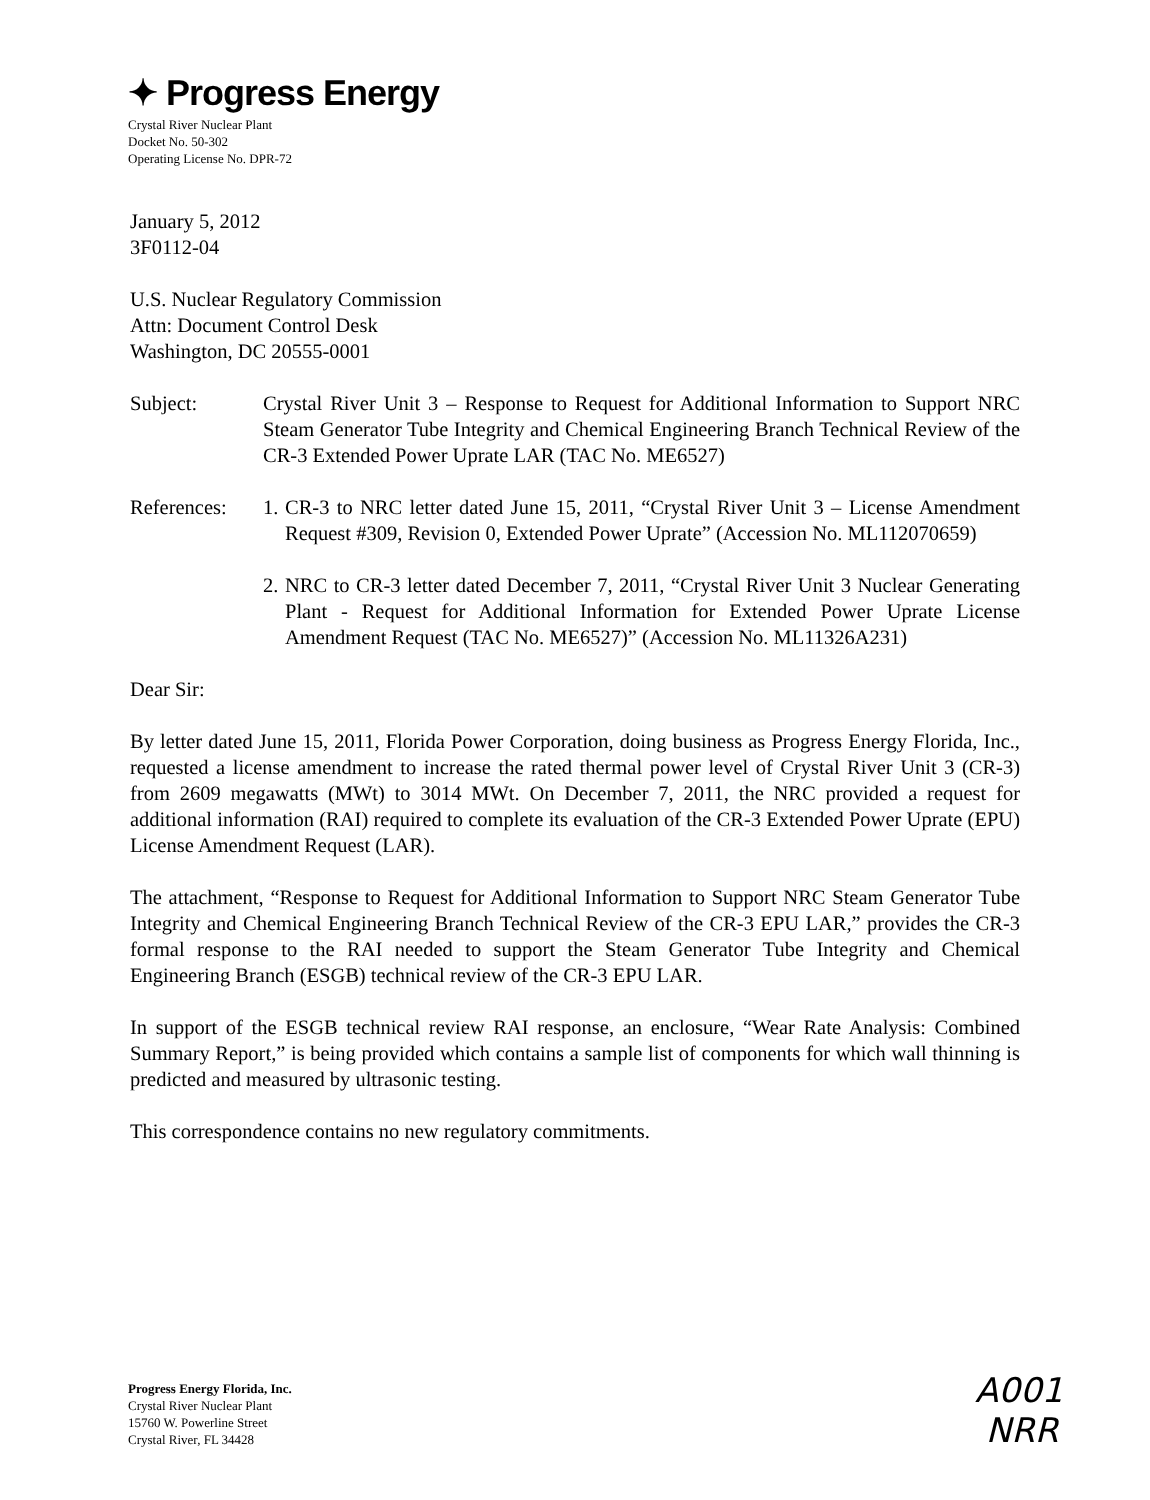✦ Progress Energy
Crystal River Nuclear Plant
Docket No. 50-302
Operating License No. DPR-72
January 5, 2012
3F0112-04
U.S. Nuclear Regulatory Commission
Attn: Document Control Desk
Washington, DC 20555-0001
Subject: Crystal River Unit 3 – Response to Request for Additional Information to Support NRC Steam Generator Tube Integrity and Chemical Engineering Branch Technical Review of the CR-3 Extended Power Uprate LAR (TAC No. ME6527)
References:
1.
CR-3 to NRC letter dated June 15, 2011, “Crystal River Unit 3 – License Amendment Request #309, Revision 0, Extended Power Uprate” (Accession No. ML112070659)
2.
NRC to CR-3 letter dated December 7, 2011, “Crystal River Unit 3 Nuclear Generating Plant - Request for Additional Information for Extended Power Uprate License Amendment Request (TAC No. ME6527)” (Accession No. ML11326A231)
Dear Sir:
By letter dated June 15, 2011, Florida Power Corporation, doing business as Progress Energy Florida, Inc., requested a license amendment to increase the rated thermal power level of Crystal River Unit 3 (CR-3) from 2609 megawatts (MWt) to 3014 MWt. On December 7, 2011, the NRC provided a request for additional information (RAI) required to complete its evaluation of the CR-3 Extended Power Uprate (EPU) License Amendment Request (LAR).
The attachment, “Response to Request for Additional Information to Support NRC Steam Generator Tube Integrity and Chemical Engineering Branch Technical Review of the CR-3 EPU LAR,” provides the CR-3 formal response to the RAI needed to support the Steam Generator Tube Integrity and Chemical Engineering Branch (ESGB) technical review of the CR-3 EPU LAR.
In support of the ESGB technical review RAI response, an enclosure, “Wear Rate Analysis: Combined Summary Report,” is being provided which contains a sample list of components for which wall thinning is predicted and measured by ultrasonic testing.
This correspondence contains no new regulatory commitments.
Progress Energy Florida, Inc.
Crystal River Nuclear Plant
15760 W. Powerline Street
Crystal River, FL 34428
A001
NRR